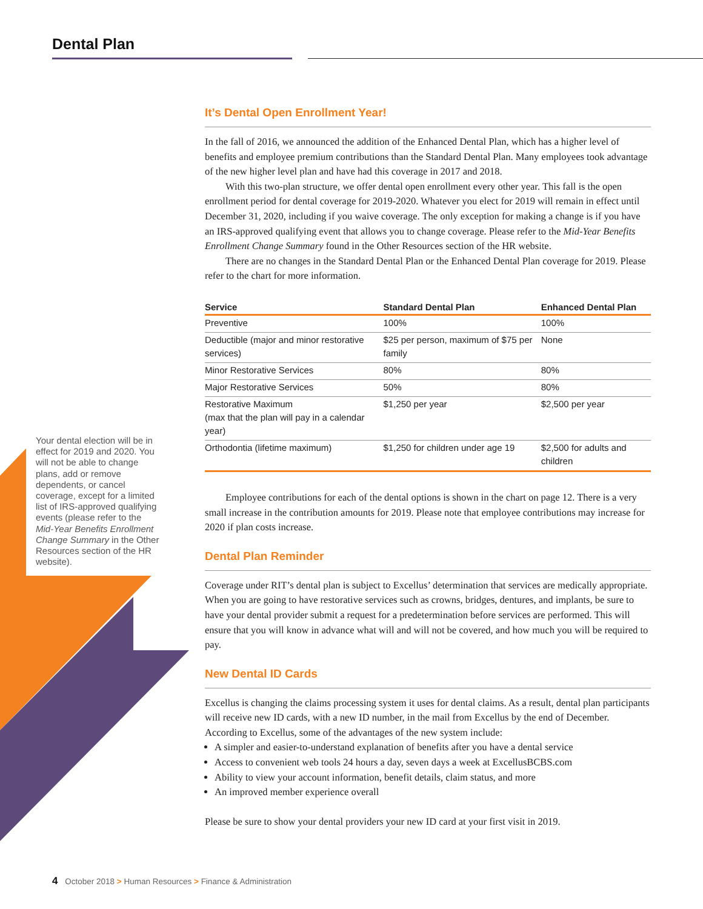Dental Plan
Your dental election will be in effect for 2019 and 2020. You will not be able to change plans, add or remove dependents, or cancel coverage, except for a limited list of IRS-approved qualifying events (please refer to the Mid-Year Benefits Enrollment Change Summary in the Other Resources section of the HR website).
It’s Dental Open Enrollment Year!
In the fall of 2016, we announced the addition of the Enhanced Dental Plan, which has a higher level of benefits and employee premium contributions than the Standard Dental Plan. Many employees took advantage of the new higher level plan and have had this coverage in 2017 and 2018.
With this two-plan structure, we offer dental open enrollment every other year. This fall is the open enrollment period for dental coverage for 2019-2020. Whatever you elect for 2019 will remain in effect until December 31, 2020, including if you waive coverage. The only exception for making a change is if you have an IRS-approved qualifying event that allows you to change coverage. Please refer to the Mid-Year Benefits Enrollment Change Summary found in the Other Resources section of the HR website.
There are no changes in the Standard Dental Plan or the Enhanced Dental Plan coverage for 2019. Please refer to the chart for more information.
| Service | Standard Dental Plan | Enhanced Dental Plan |
| --- | --- | --- |
| Preventive | 100% | 100% |
| Deductible (major and minor restorative services) | $25 per person, maximum of $75 per family | None |
| Minor Restorative Services | 80% | 80% |
| Major Restorative Services | 50% | 80% |
| Restorative Maximum (max that the plan will pay in a calendar year) | $1,250 per year | $2,500 per year |
| Orthodontia (lifetime maximum) | $1,250 for children under age 19 | $2,500 for adults and children |
Employee contributions for each of the dental options is shown in the chart on page 12. There is a very small increase in the contribution amounts for 2019. Please note that employee contributions may increase for 2020 if plan costs increase.
Dental Plan Reminder
Coverage under RIT’s dental plan is subject to Excellus’ determination that services are medically appropriate. When you are going to have restorative services such as crowns, bridges, dentures, and implants, be sure to have your dental provider submit a request for a predetermination before services are performed. This will ensure that you will know in advance what will and will not be covered, and how much you will be required to pay.
New Dental ID Cards
Excellus is changing the claims processing system it uses for dental claims. As a result, dental plan participants will receive new ID cards, with a new ID number, in the mail from Excellus by the end of December. According to Excellus, some of the advantages of the new system include:
A simpler and easier-to-understand explanation of benefits after you have a dental service
Access to convenient web tools 24 hours a day, seven days a week at ExcellusBCBS.com
Ability to view your account information, benefit details, claim status, and more
An improved member experience overall
Please be sure to show your dental providers your new ID card at your first visit in 2019.
4 October 2018 > Human Resources > Finance & Administration